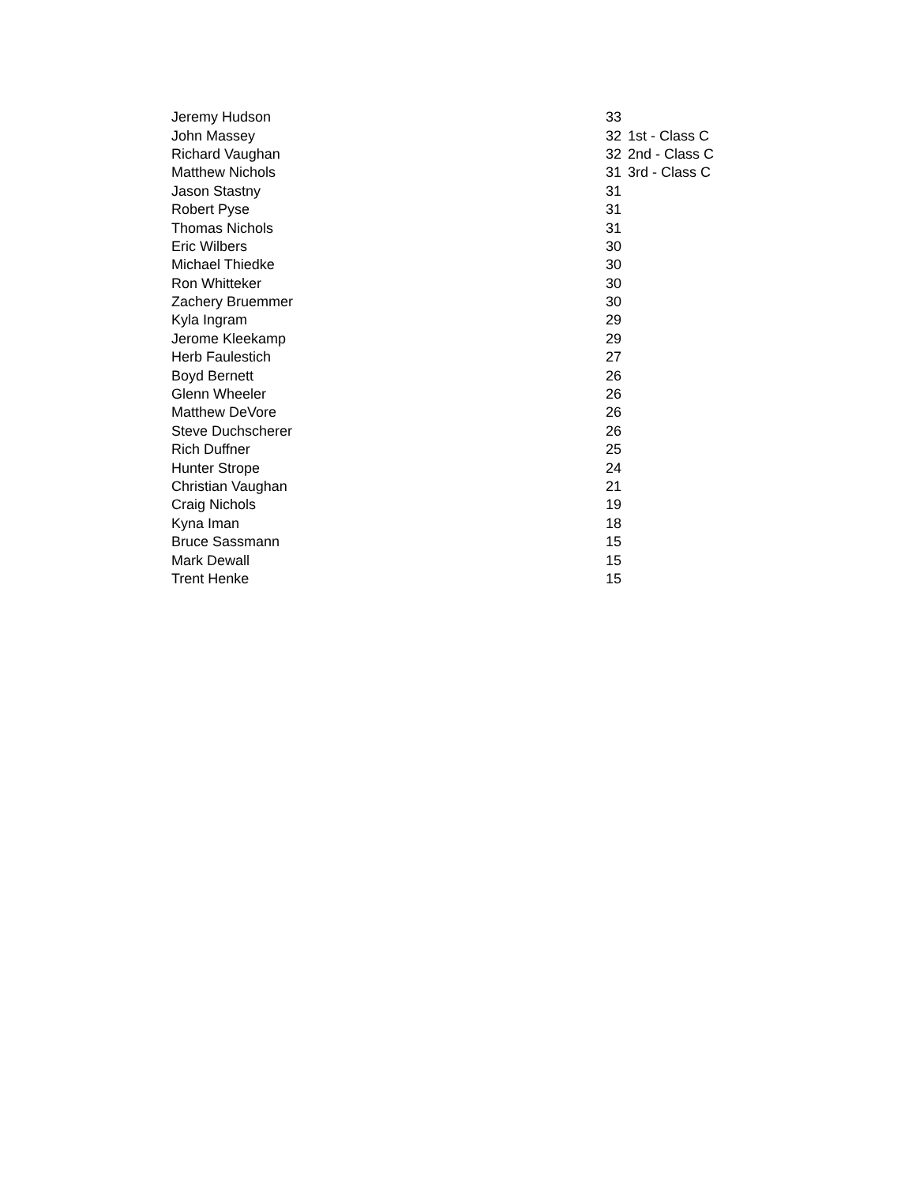| Jeremy Hudson | 33 | |
| John Massey | 32 | 1st - Class C |
| Richard Vaughan | 32 | 2nd - Class C |
| Matthew Nichols | 31 | 3rd - Class C |
| Jason Stastny | 31 | |
| Robert Pyse | 31 | |
| Thomas Nichols | 31 | |
| Eric Wilbers | 30 | |
| Michael Thiedke | 30 | |
| Ron Whitteker | 30 | |
| Zachery Bruemmer | 30 | |
| Kyla Ingram | 29 | |
| Jerome Kleekamp | 29 | |
| Herb Faulestich | 27 | |
| Boyd Bernett | 26 | |
| Glenn Wheeler | 26 | |
| Matthew DeVore | 26 | |
| Steve Duchscherer | 26 | |
| Rich Duffner | 25 | |
| Hunter Strope | 24 | |
| Christian Vaughan | 21 | |
| Craig Nichols | 19 | |
| Kyna Iman | 18 | |
| Bruce Sassmann | 15 | |
| Mark Dewall | 15 | |
| Trent Henke | 15 | |